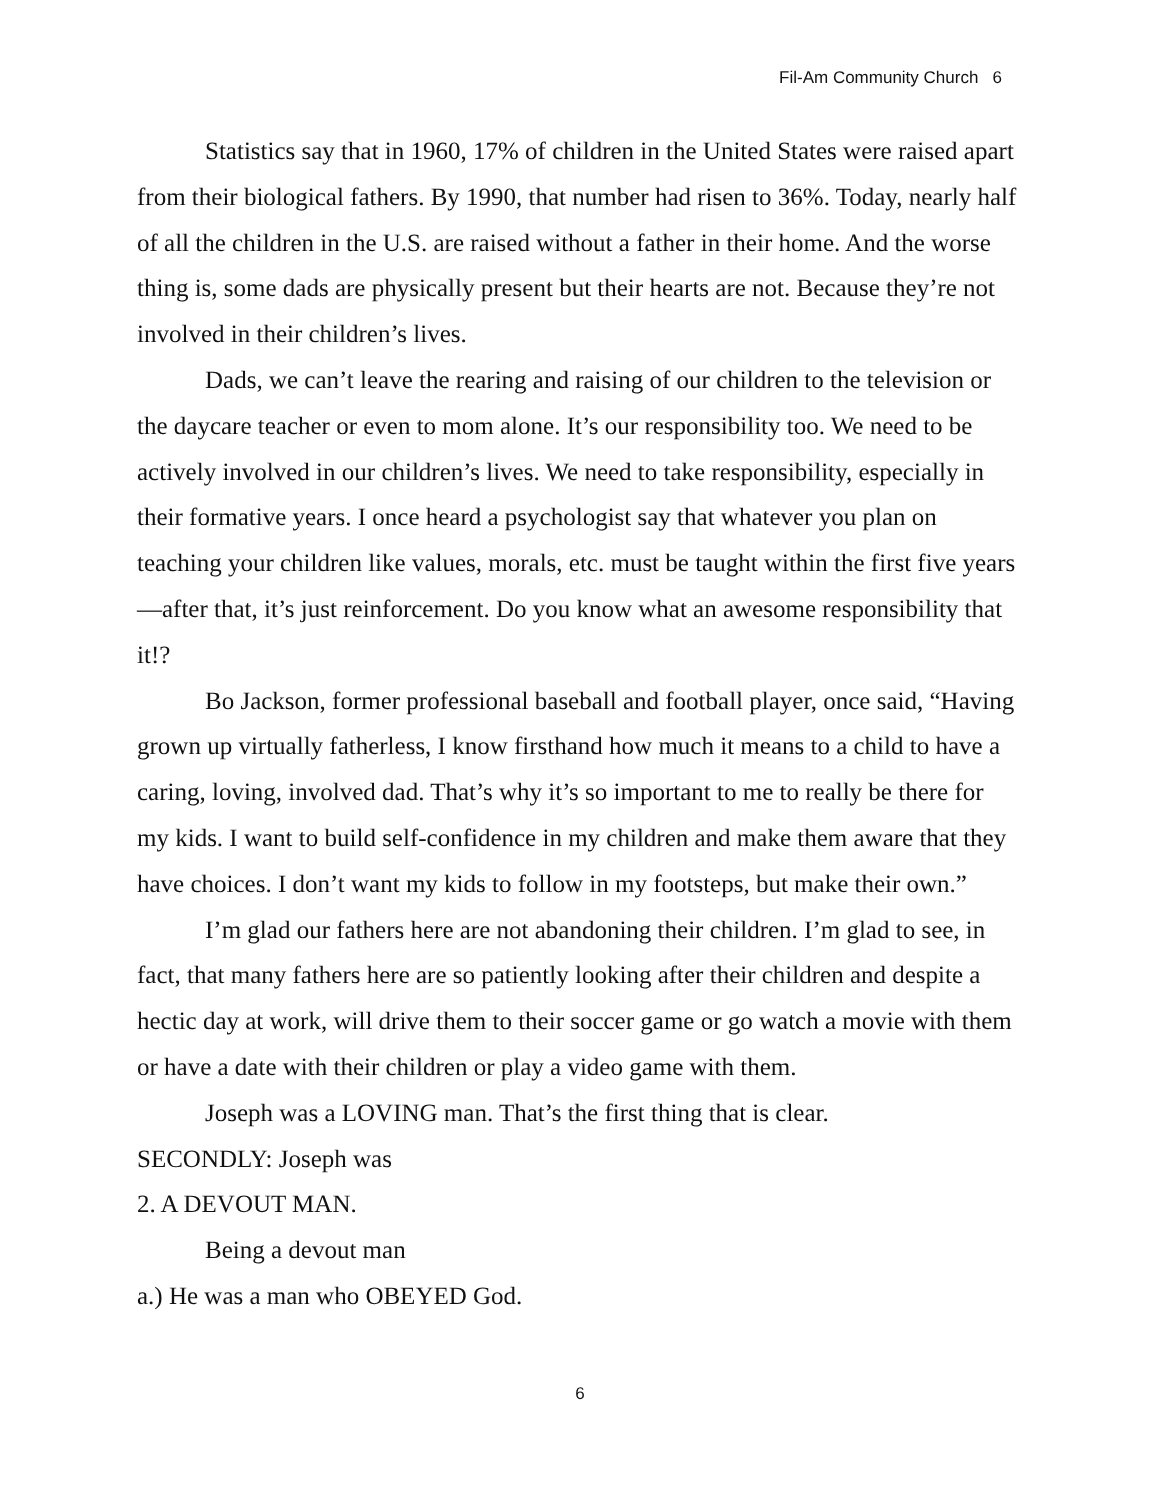Fil-Am Community Church 6
Statistics say that in 1960, 17% of children in the United States were raised apart from their biological fathers. By 1990, that number had risen to 36%. Today, nearly half of all the children in the U.S. are raised without a father in their home. And the worse thing is, some dads are physically present but their hearts are not. Because they’re not involved in their children’s lives.
Dads, we can’t leave the rearing and raising of our children to the television or the daycare teacher or even to mom alone. It’s our responsibility too. We need to be actively involved in our children’s lives. We need to take responsibility, especially in their formative years. I once heard a psychologist say that whatever you plan on teaching your children like values, morals, etc. must be taught within the first five years—after that, it’s just reinforcement. Do you know what an awesome responsibility that it!?
Bo Jackson, former professional baseball and football player, once said, “Having grown up virtually fatherless, I know firsthand how much it means to a child to have a caring, loving, involved dad. That’s why it’s so important to me to really be there for my kids. I want to build self-confidence in my children and make them aware that they have choices. I don’t want my kids to follow in my footsteps, but make their own.”
I’m glad our fathers here are not abandoning their children. I’m glad to see, in fact, that many fathers here are so patiently looking after their children and despite a hectic day at work, will drive them to their soccer game or go watch a movie with them or have a date with their children or play a video game with them.
Joseph was a LOVING man. That’s the first thing that is clear.
SECONDLY: Joseph was
2. A DEVOUT MAN.
Being a devout man
a.) He was a man who OBEYED God.
6